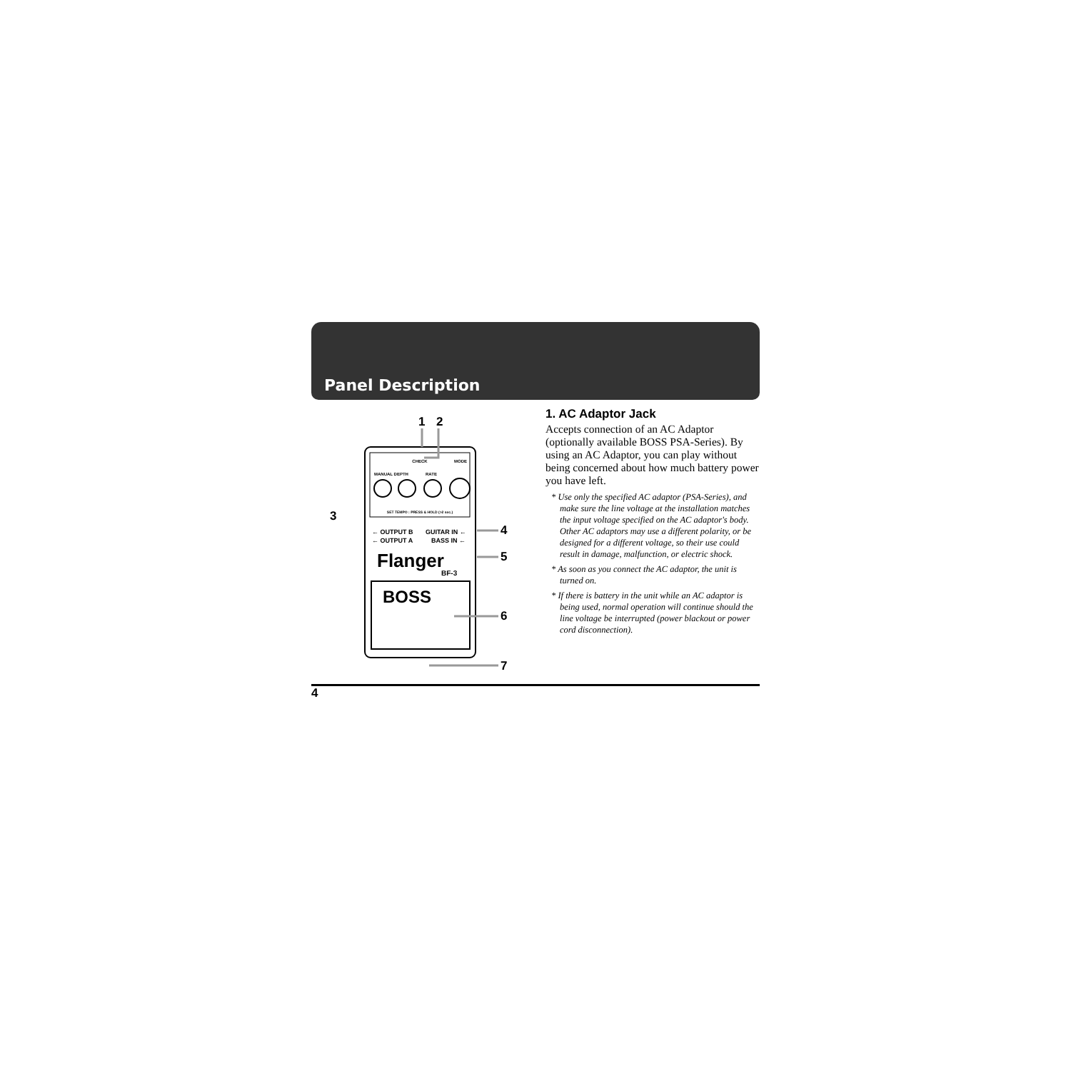Panel Description
CHECK
MANUAL DEPTH
RATE
MODE
SET TEMPO : PRESS & HOLD (>2 sec.)
← OUTPUT B
GUITAR IN ←
← OUTPUT A
BASS IN ←
Flanger
BF-3
BOSS
1
2
3
4
5
6
7
1. AC Adaptor Jack
Accepts connection of an AC Adaptor (optionally available BOSS PSA-Series). By using an AC Adaptor, you can play without being concerned about how much battery power you have left.
* Use only the specified AC adaptor (PSA-Series), and make sure the line voltage at the installation matches the input voltage specified on the AC adaptor's body. Other AC adaptors may use a different polarity, or be designed for a different voltage, so their use could result in damage, malfunction, or electric shock.
* As soon as you connect the AC adaptor, the unit is turned on.
* If there is battery in the unit while an AC adaptor is being used, normal operation will continue should the line voltage be interrupted (power blackout or power cord disconnection).
4